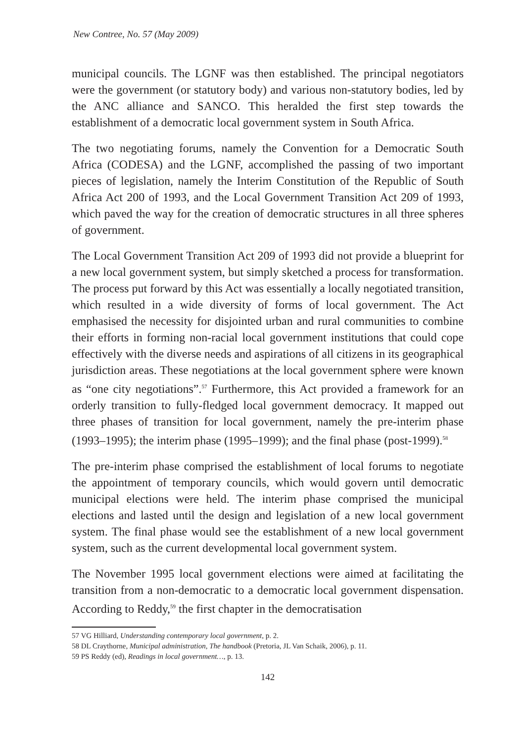New Contree, No. 57 (May 2009)
municipal councils. The LGNF was then established. The principal negotiators were the government (or statutory body) and various non-statutory bodies, led by the ANC alliance and SANCO. This heralded the first step towards the establishment of a democratic local government system in South Africa.
The two negotiating forums, namely the Convention for a Democratic South Africa (CODESA) and the LGNF, accomplished the passing of two important pieces of legislation, namely the Interim Constitution of the Republic of South Africa Act 200 of 1993, and the Local Government Transition Act 209 of 1993, which paved the way for the creation of democratic structures in all three spheres of government.
The Local Government Transition Act 209 of 1993 did not provide a blueprint for a new local government system, but simply sketched a process for transformation. The process put forward by this Act was essentially a locally negotiated transition, which resulted in a wide diversity of forms of local government. The Act emphasised the necessity for disjointed urban and rural communities to combine their efforts in forming non-racial local government institutions that could cope effectively with the diverse needs and aspirations of all citizens in its geographical jurisdiction areas. These negotiations at the local government sphere were known as “one city negotiations”.<sup>57</sup> Furthermore, this Act provided a framework for an orderly transition to fully-fledged local government democracy. It mapped out three phases of transition for local government, namely the pre-interim phase (1993–1995); the interim phase (1995–1999); and the final phase (post-1999).<sup>58</sup>
The pre-interim phase comprised the establishment of local forums to negotiate the appointment of temporary councils, which would govern until democratic municipal elections were held. The interim phase comprised the municipal elections and lasted until the design and legislation of a new local government system. The final phase would see the establishment of a new local government system, such as the current developmental local government system.
The November 1995 local government elections were aimed at facilitating the transition from a non-democratic to a democratic local government dispensation. According to Reddy,<sup>59</sup> the first chapter in the democratisation
57 VG Hilliard, Understanding contemporary local government, p. 2.
58 DL Craythorne, Municipal administration, The handbook (Pretoria, JL Van Schaik, 2006), p. 11.
59 PS Reddy (ed), Readings in local government…, p. 13.
142